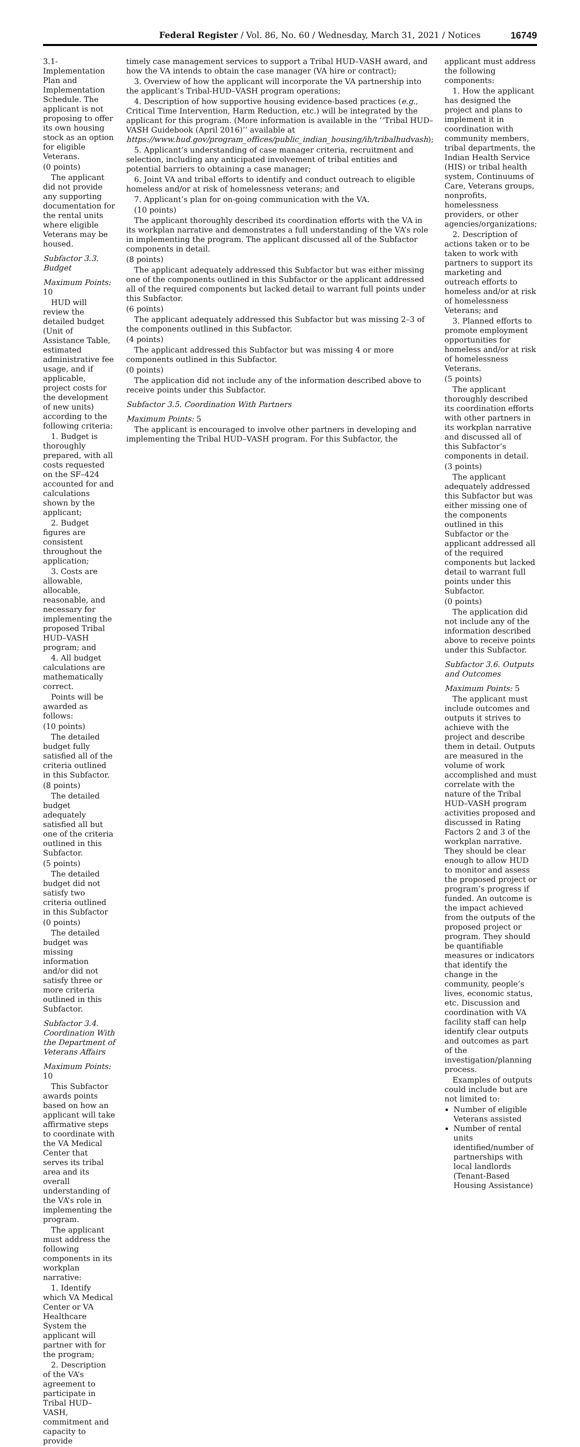Federal Register / Vol. 86, No. 60 / Wednesday, March 31, 2021 / Notices 16749
3.1-Implementation Plan and Implementation Schedule. The applicant is not proposing to offer its own housing stock as an option for eligible Veterans.
(0 points)
The applicant did not provide any supporting documentation for the rental units where eligible Veterans may be housed.
Subfactor 3.3. Budget
Maximum Points: 10
HUD will review the detailed budget (Unit of Assistance Table, estimated administrative fee usage, and if applicable, project costs for the development of new units) according to the following criteria:
1. Budget is thoroughly prepared, with all costs requested on the SF–424 accounted for and calculations shown by the applicant;
2. Budget figures are consistent throughout the application;
3. Costs are allowable, allocable, reasonable, and necessary for implementing the proposed Tribal HUD–VASH program; and
4. All budget calculations are mathematically correct.
Points will be awarded as follows:
(10 points)
The detailed budget fully satisfied all of the criteria outlined in this Subfactor.
(8 points)
The detailed budget adequately satisfied all but one of the criteria outlined in this Subfactor.
(5 points)
The detailed budget did not satisfy two criteria outlined in this Subfactor
(0 points)
The detailed budget was missing information and/or did not satisfy three or more criteria outlined in this Subfactor.
Subfactor 3.4. Coordination With the Department of Veterans Affairs
Maximum Points: 10
This Subfactor awards points based on how an applicant will take affirmative steps to coordinate with the VA Medical Center that serves its tribal area and its overall understanding of the VA’s role in implementing the program.
The applicant must address the following components in its workplan narrative:
1. Identify which VA Medical Center or VA Healthcare System the applicant will partner with for the program;
2. Description of the VA’s agreement to participate in Tribal HUD–VASH, commitment and capacity to provide
timely case management services to support a Tribal HUD–VASH award, and how the VA intends to obtain the case manager (VA hire or contract);
3. Overview of how the applicant will incorporate the VA partnership into the applicant’s Tribal-HUD–VASH program operations;
4. Description of how supportive housing evidence-based practices (e.g., Critical Time Intervention, Harm Reduction, etc.) will be integrated by the applicant for this program. (More information is available in the ‘‘Tribal HUD–VASH Guidebook (April 2016)’’ available at https://www.hud.gov/program_offices/public_indian_housing/ih/tribalhudvash);
5. Applicant’s understanding of case manager criteria, recruitment and selection, including any anticipated involvement of tribal entities and potential barriers to obtaining a case manager;
6. Joint VA and tribal efforts to identify and conduct outreach to eligible homeless and/or at risk of homelessness veterans; and
7. Applicant’s plan for on-going communication with the VA.
(10 points)
The applicant thoroughly described its coordination efforts with the VA in its workplan narrative and demonstrates a full understanding of the VA’s role in implementing the program. The applicant discussed all of the Subfactor components in detail.
(8 points)
The applicant adequately addressed this Subfactor but was either missing one of the components outlined in this Subfactor or the applicant addressed all of the required components but lacked detail to warrant full points under this Subfactor.
(6 points)
The applicant adequately addressed this Subfactor but was missing 2–3 of the components outlined in this Subfactor.
(4 points)
The applicant addressed this Subfactor but was missing 4 or more components outlined in this Subfactor.
(0 points)
The application did not include any of the information described above to receive points under this Subfactor.
Subfactor 3.5. Coordination With Partners
Maximum Points: 5
The applicant is encouraged to involve other partners in developing and implementing the Tribal HUD–VASH program. For this Subfactor, the
applicant must address the following components:
1. How the applicant has designed the project and plans to implement it in coordination with community members, tribal departments, the Indian Health Service (HIS) or tribal health system, Continuums of Care, Veterans groups, nonprofits, homelessness providers, or other agencies/organizations;
2. Description of actions taken or to be taken to work with partners to support its marketing and outreach efforts to homeless and/or at risk of homelessness Veterans; and
3. Planned efforts to promote employment opportunities for homeless and/or at risk of homelessness Veterans.
(5 points)
The applicant thoroughly described its coordination efforts with other partners in its workplan narrative and discussed all of this Subfactor’s components in detail.
(3 points)
The applicant adequately addressed this Subfactor but was either missing one of the components outlined in this Subfactor or the applicant addressed all of the required components but lacked detail to warrant full points under this Subfactor.
(0 points)
The application did not include any of the information described above to receive points under this Subfactor.
Subfactor 3.6. Outputs and Outcomes
Maximum Points: 5
The applicant must include outcomes and outputs it strives to achieve with the project and describe them in detail. Outputs are measured in the volume of work accomplished and must correlate with the nature of the Tribal HUD–VASH program activities proposed and discussed in Rating Factors 2 and 3 of the workplan narrative. They should be clear enough to allow HUD to monitor and assess the proposed project or program’s progress if funded. An outcome is the impact achieved from the outputs of the proposed project or program. They should be quantifiable measures or indicators that identify the change in the community, people’s lives, economic status, etc. Discussion and coordination with VA facility staff can help identify clear outputs and outcomes as part of the investigation/planning process.
Examples of outputs could include but are not limited to:
Number of eligible Veterans assisted
Number of rental units identified/number of partnerships with local landlords (Tenant-Based Housing Assistance)